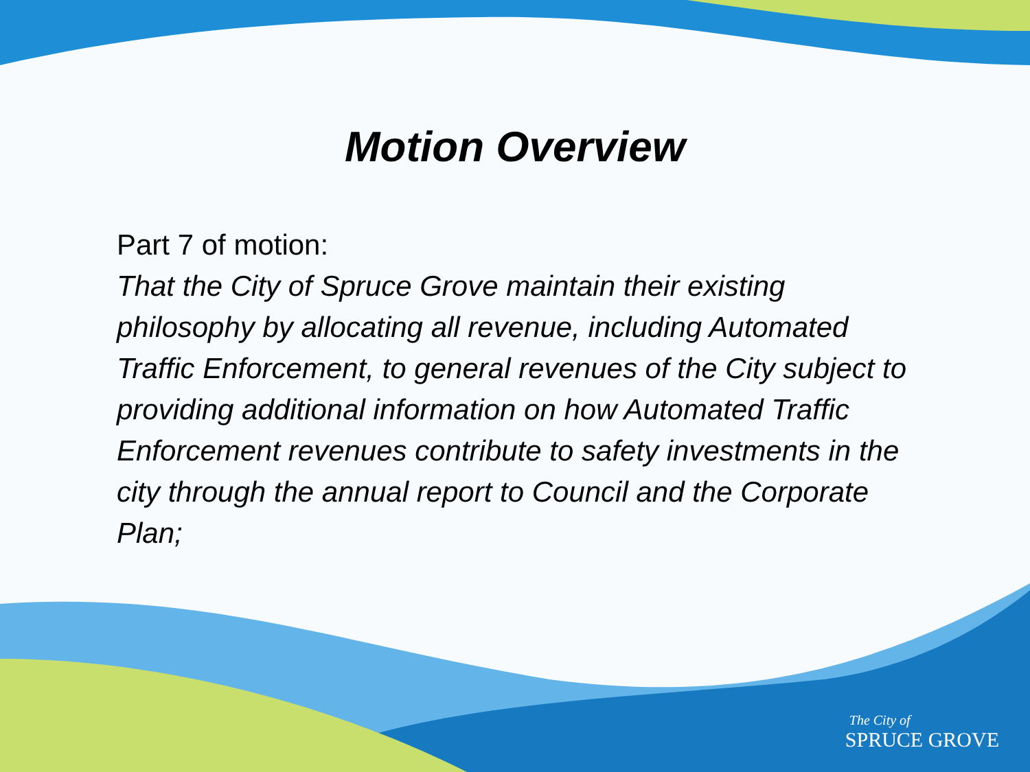Motion Overview
Part 7 of motion:
That the City of Spruce Grove maintain their existing philosophy by allocating all revenue, including Automated Traffic Enforcement, to general revenues of the City subject to providing additional information on how Automated Traffic Enforcement revenues contribute to safety investments in the city through the annual report to Council and the Corporate Plan;
The City of
SPRUCE GROVE